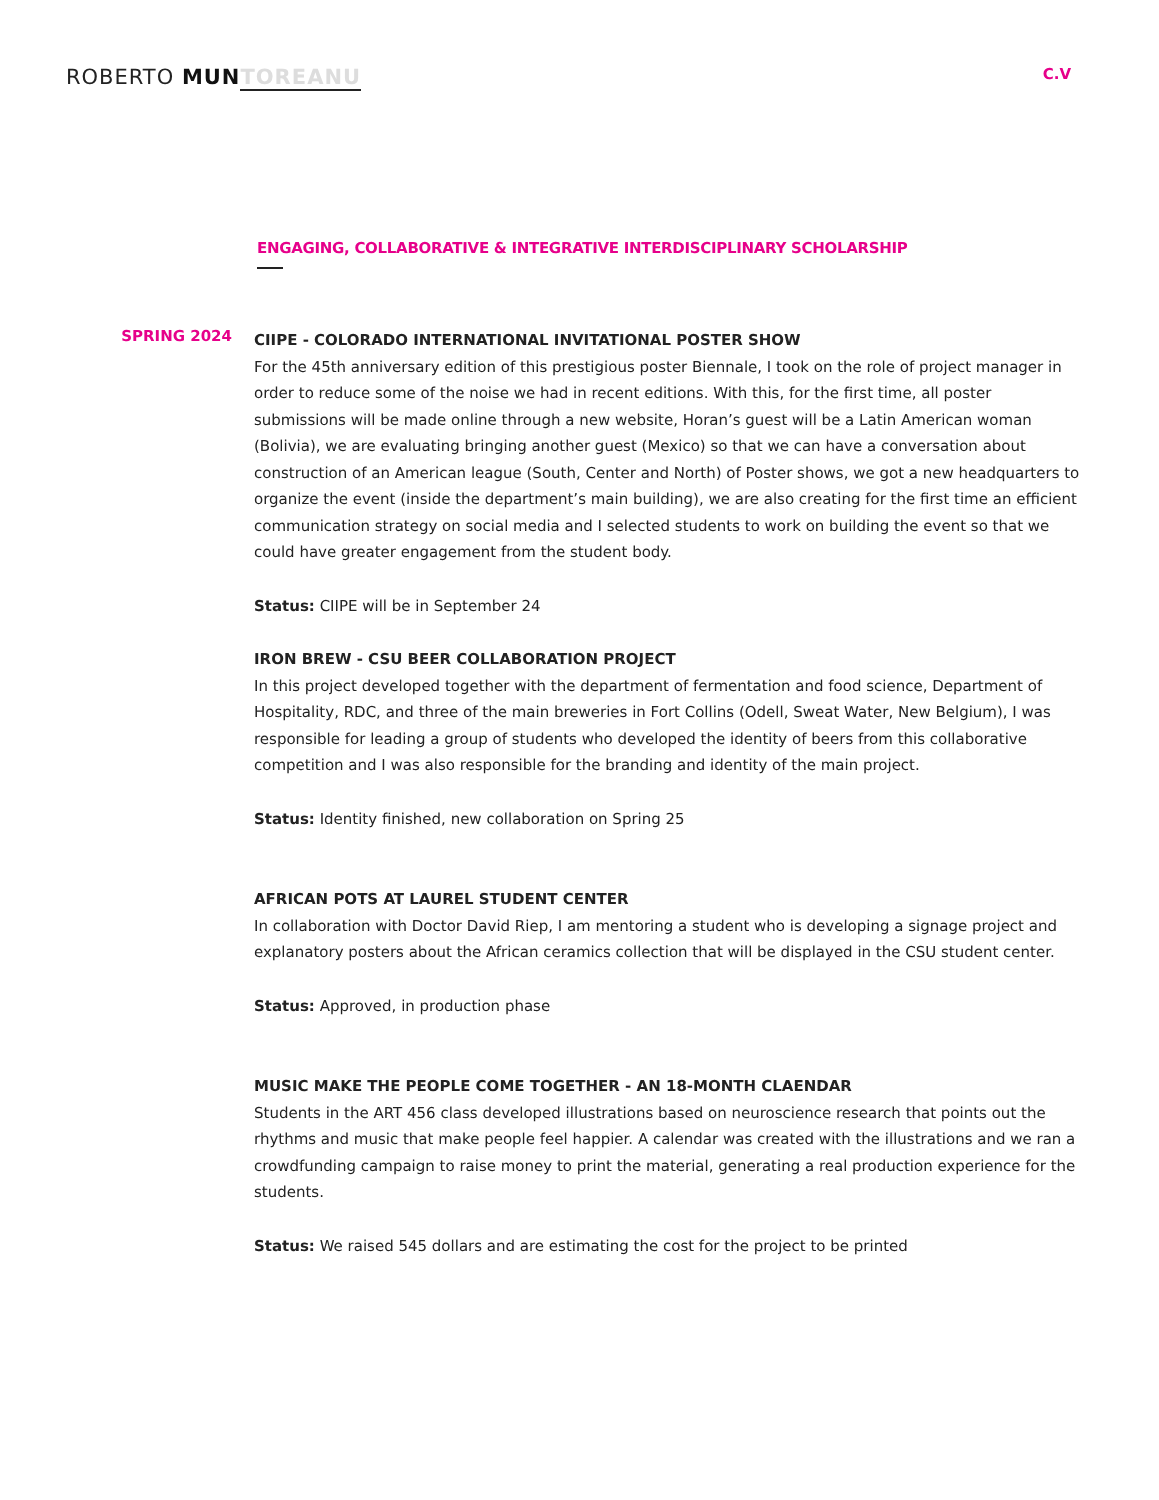ROBERTO MUN TOREANU
C.V
ENGAGING, COLLABORATIVE & INTEGRATIVE INTERDISCIPLINARY SCHOLARSHIP
SPRING 2024
CIIPE - COLORADO INTERNATIONAL INVITATIONAL POSTER SHOW
For the 45th anniversary edition of this prestigious poster Biennale, I took on the role of project manager in order to reduce some of the noise we had in recent editions. With this, for the first time, all poster submissions will be made online through a new website, Horan’s guest will be a Latin American woman (Bolivia), we are evaluating bringing another guest (Mexico) so that we can have a conversation about construction of an American league (South, Center and North) of Poster shows, we got a new headquarters to organize the event (inside the department’s main building), we are also creating for the first time an efficient communication strategy on social media and I selected students to work on building the event so that we could have greater engagement from the student body.
Status: CIIPE will be in September 24
IRON BREW - CSU BEER COLLABORATION PROJECT
In this project developed together with the department of fermentation and food science, Department of Hospitality, RDC, and three of the main breweries in Fort Collins (Odell, Sweat Water, New Belgium), I was responsible for leading a group of students who developed the identity of beers from this collaborative competition and I was also responsible for the branding and identity of the main project.
Status: Identity finished, new collaboration on Spring 25
AFRICAN POTS AT LAUREL STUDENT CENTER
In collaboration with Doctor David Riep, I am mentoring a student who is developing a signage project and explanatory posters about the African ceramics collection that will be displayed in the CSU student center.
Status: Approved, in production phase
MUSIC MAKE THE PEOPLE COME TOGETHER - AN 18-MONTH CLAENDAR
Students in the ART 456 class developed illustrations based on neuroscience research that points out the rhythms and music that make people feel happier. A calendar was created with the illustrations and we ran a crowdfunding campaign to raise money to print the material, generating a real production experience for the students.
Status: We raised 545 dollars and are estimating the cost for the project to be printed